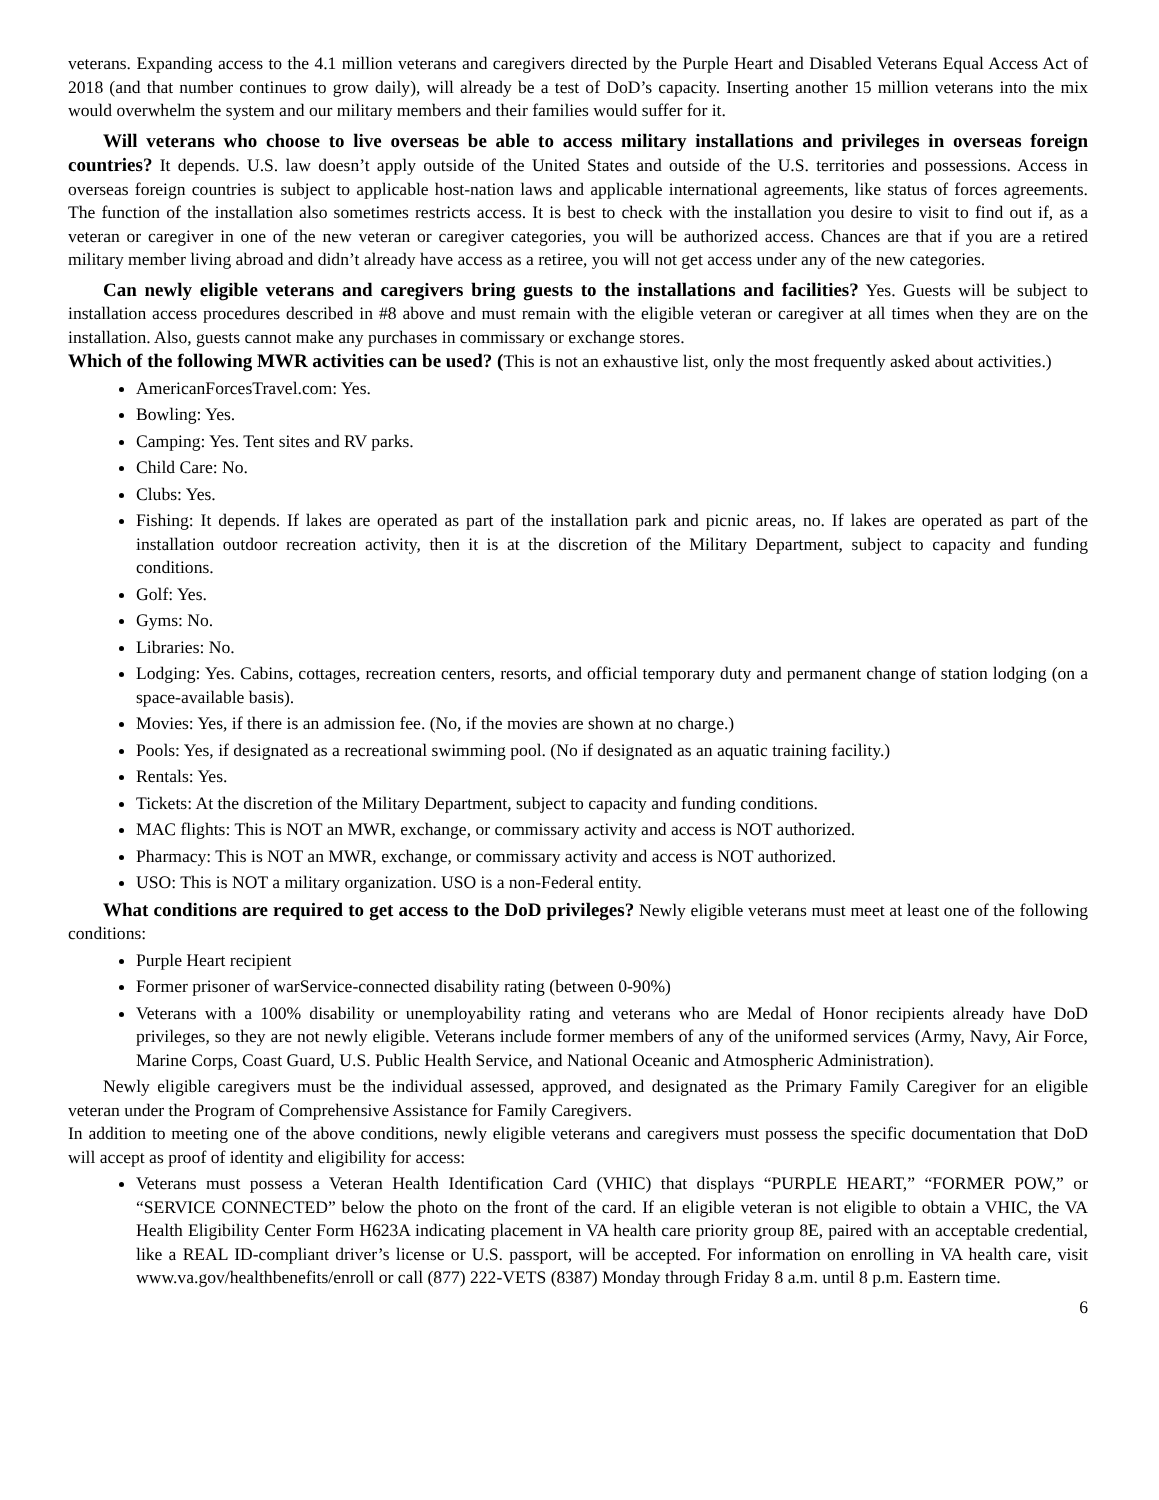veterans. Expanding access to the 4.1 million veterans and caregivers directed by the Purple Heart and Disabled Veterans Equal Access Act of 2018 (and that number continues to grow daily), will already be a test of DoD’s capacity. Inserting another 15 million veterans into the mix would overwhelm the system and our military members and their families would suffer for it.
Will veterans who choose to live overseas be able to access military installations and privileges in overseas foreign countries? It depends. U.S. law doesn’t apply outside of the United States and outside of the U.S. territories and possessions. Access in overseas foreign countries is subject to applicable host-nation laws and applicable international agreements, like status of forces agreements. The function of the installation also sometimes restricts access. It is best to check with the installation you desire to visit to find out if, as a veteran or caregiver in one of the new veteran or caregiver categories, you will be authorized access. Chances are that if you are a retired military member living abroad and didn’t already have access as a retiree, you will not get access under any of the new categories.
Can newly eligible veterans and caregivers bring guests to the installations and facilities? Yes. Guests will be subject to installation access procedures described in #8 above and must remain with the eligible veteran or caregiver at all times when they are on the installation. Also, guests cannot make any purchases in commissary or exchange stores.
Which of the following MWR activities can be used? (This is not an exhaustive list, only the most frequently asked about activities.)
AmericanForcesTravel.com: Yes.
Bowling: Yes.
Camping: Yes. Tent sites and RV parks.
Child Care: No.
Clubs: Yes.
Fishing: It depends. If lakes are operated as part of the installation park and picnic areas, no. If lakes are operated as part of the installation outdoor recreation activity, then it is at the discretion of the Military Department, subject to capacity and funding conditions.
Golf: Yes.
Gyms: No.
Libraries: No.
Lodging: Yes. Cabins, cottages, recreation centers, resorts, and official temporary duty and permanent change of station lodging (on a space-available basis).
Movies: Yes, if there is an admission fee. (No, if the movies are shown at no charge.)
Pools: Yes, if designated as a recreational swimming pool. (No if designated as an aquatic training facility.)
Rentals: Yes.
Tickets: At the discretion of the Military Department, subject to capacity and funding conditions.
MAC flights: This is NOT an MWR, exchange, or commissary activity and access is NOT authorized.
Pharmacy: This is NOT an MWR, exchange, or commissary activity and access is NOT authorized.
USO: This is NOT a military organization. USO is a non-Federal entity.
What conditions are required to get access to the DoD privileges? Newly eligible veterans must meet at least one of the following conditions:
Purple Heart recipient
Former prisoner of warService-connected disability rating (between 0-90%)
Veterans with a 100% disability or unemployability rating and veterans who are Medal of Honor recipients already have DoD privileges, so they are not newly eligible. Veterans include former members of any of the uniformed services (Army, Navy, Air Force, Marine Corps, Coast Guard, U.S. Public Health Service, and National Oceanic and Atmospheric Administration).
Newly eligible caregivers must be the individual assessed, approved, and designated as the Primary Family Caregiver for an eligible veteran under the Program of Comprehensive Assistance for Family Caregivers.
In addition to meeting one of the above conditions, newly eligible veterans and caregivers must possess the specific documentation that DoD will accept as proof of identity and eligibility for access:
Veterans must possess a Veteran Health Identification Card (VHIC) that displays “PURPLE HEART,” “FORMER POW,” or “SERVICE CONNECTED” below the photo on the front of the card. If an eligible veteran is not eligible to obtain a VHIC, the VA Health Eligibility Center Form H623A indicating placement in VA health care priority group 8E, paired with an acceptable credential, like a REAL ID-compliant driver’s license or U.S. passport, will be accepted. For information on enrolling in VA health care, visit www.va.gov/healthbenefits/enroll or call (877) 222-VETS (8387) Monday through Friday 8 a.m. until 8 p.m. Eastern time.
6